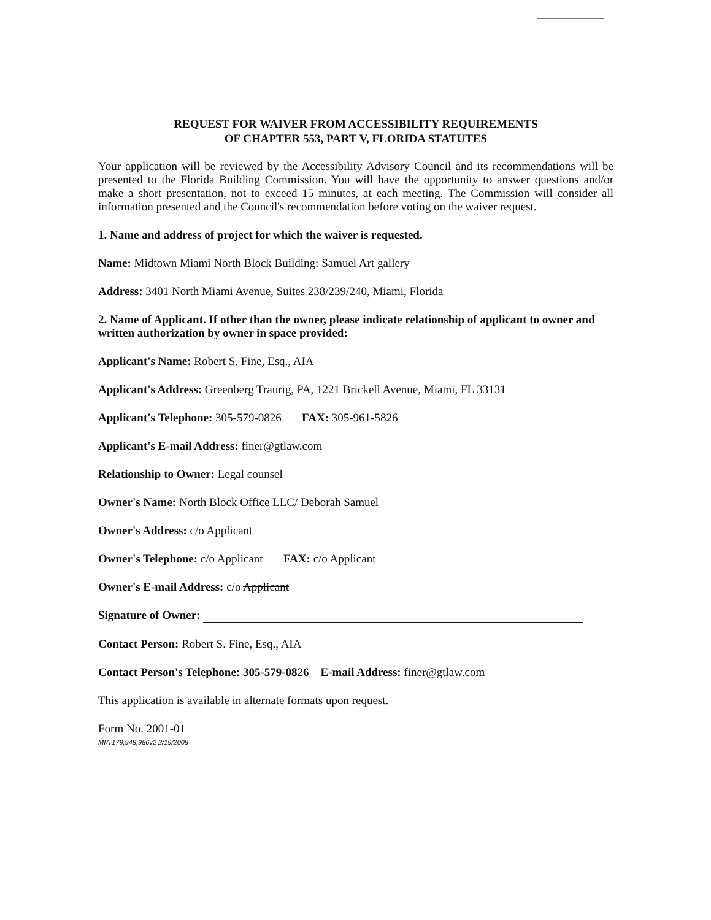REQUEST FOR WAIVER FROM ACCESSIBILITY REQUIREMENTS
OF CHAPTER 553, PART V, FLORIDA STATUTES
Your application will be reviewed by the Accessibility Advisory Council and its recommendations will be presented to the Florida Building Commission. You will have the opportunity to answer questions and/or make a short presentation, not to exceed 15 minutes, at each meeting. The Commission will consider all information presented and the Council's recommendation before voting on the waiver request.
1. Name and address of project for which the waiver is requested.
Name: Midtown Miami North Block Building: Samuel Art gallery
Address: 3401 North Miami Avenue, Suites 238/239/240, Miami, Florida
2. Name of Applicant. If other than the owner, please indicate relationship of applicant to owner and written authorization by owner in space provided:
Applicant's Name: Robert S. Fine, Esq., AIA
Applicant's Address: Greenberg Traurig, PA, 1221 Brickell Avenue, Miami, FL 33131
Applicant's Telephone: 305-579-0826 FAX: 305-961-5826
Applicant's E-mail Address: finer@gtlaw.com
Relationship to Owner: Legal counsel
Owner's Name: North Block Office LLC/ Deborah Samuel
Owner's Address: c/o Applicant
Owner's Telephone: c/o Applicant FAX: c/o Applicant
Owner's E-mail Address: c/o Applicant
Signature of Owner:
Contact Person: Robert S. Fine, Esq., AIA
Contact Person's Telephone: 305-579-0826 E-mail Address: finer@gtlaw.com
This application is available in alternate formats upon request.
Form No. 2001-01
MIA 179,948,986v2 2/19/2008